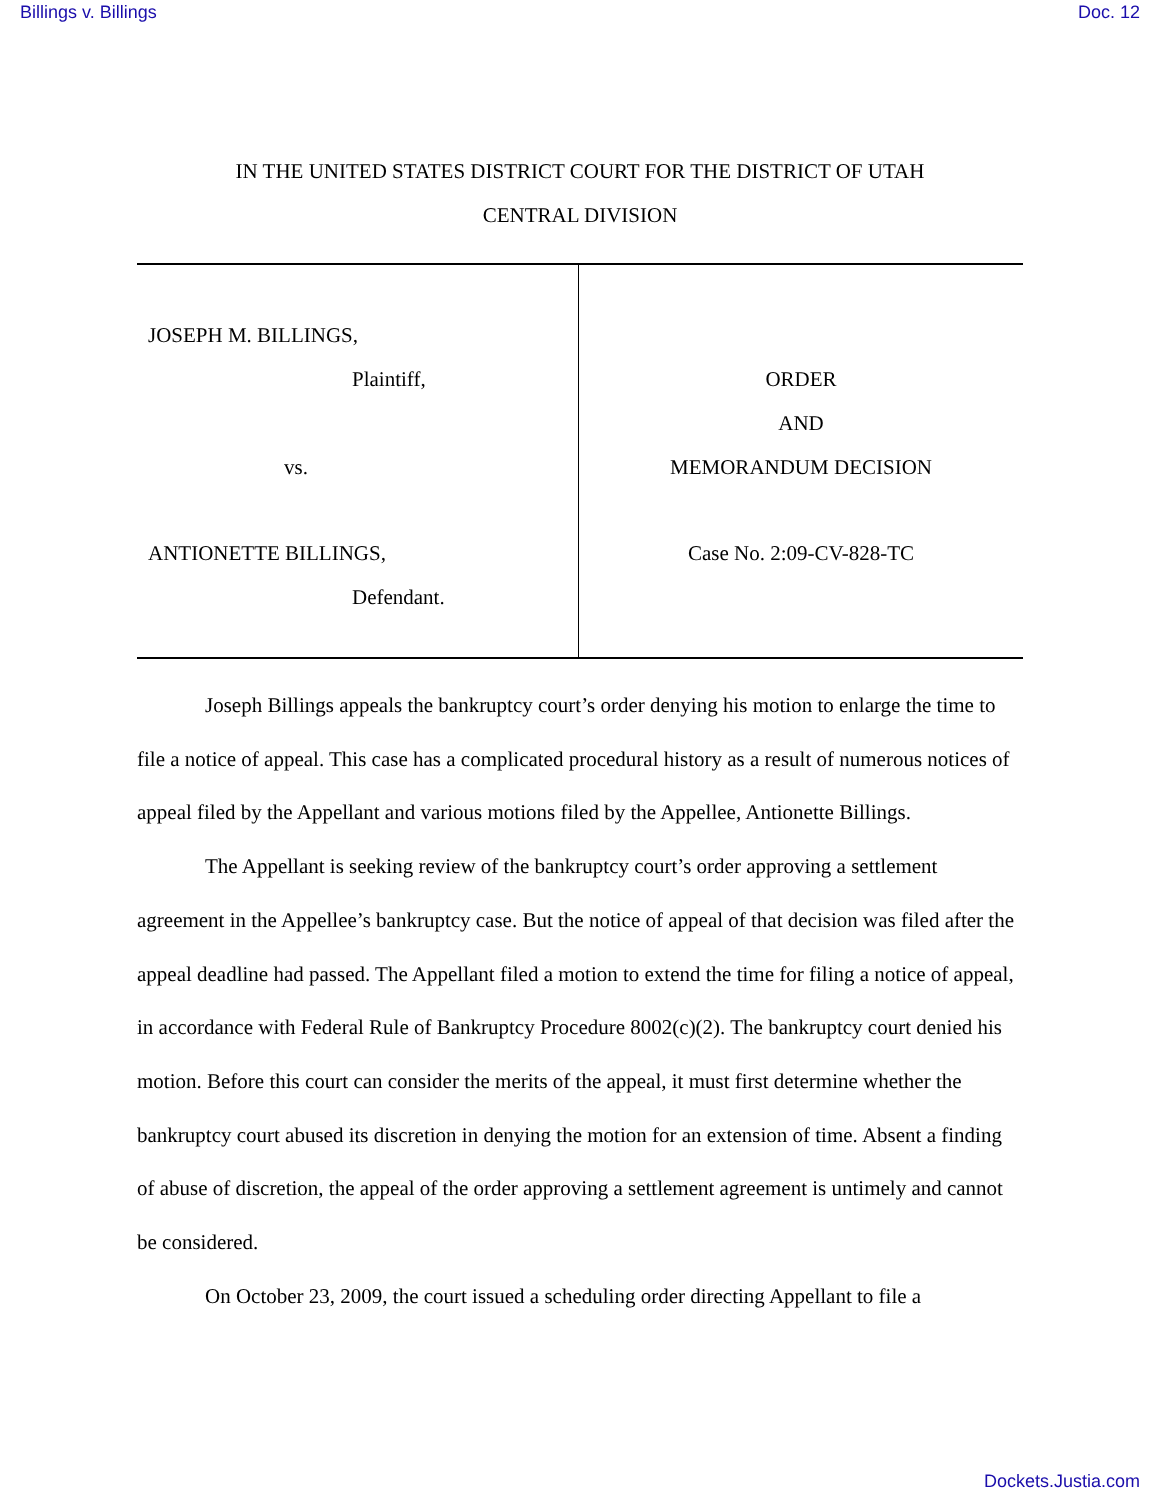Billings v. Billings Doc. 12
IN THE UNITED STATES DISTRICT COURT FOR THE DISTRICT OF UTAH
CENTRAL DIVISION
JOSEPH M. BILLINGS,
Plaintiff,
vs.
ANTIONETTE BILLINGS,
Defendant.
ORDER
AND
MEMORANDUM DECISION
Case No. 2:09-CV-828-TC
Joseph Billings appeals the bankruptcy court’s order denying his motion to enlarge the time to file a notice of appeal. This case has a complicated procedural history as a result of numerous notices of appeal filed by the Appellant and various motions filed by the Appellee, Antionette Billings.
The Appellant is seeking review of the bankruptcy court’s order approving a settlement agreement in the Appellee’s bankruptcy case. But the notice of appeal of that decision was filed after the appeal deadline had passed. The Appellant filed a motion to extend the time for filing a notice of appeal, in accordance with Federal Rule of Bankruptcy Procedure 8002(c)(2). The bankruptcy court denied his motion. Before this court can consider the merits of the appeal, it must first determine whether the bankruptcy court abused its discretion in denying the motion for an extension of time. Absent a finding of abuse of discretion, the appeal of the order approving a settlement agreement is untimely and cannot be considered.
On October 23, 2009, the court issued a scheduling order directing Appellant to file a
Dockets.Justia.com